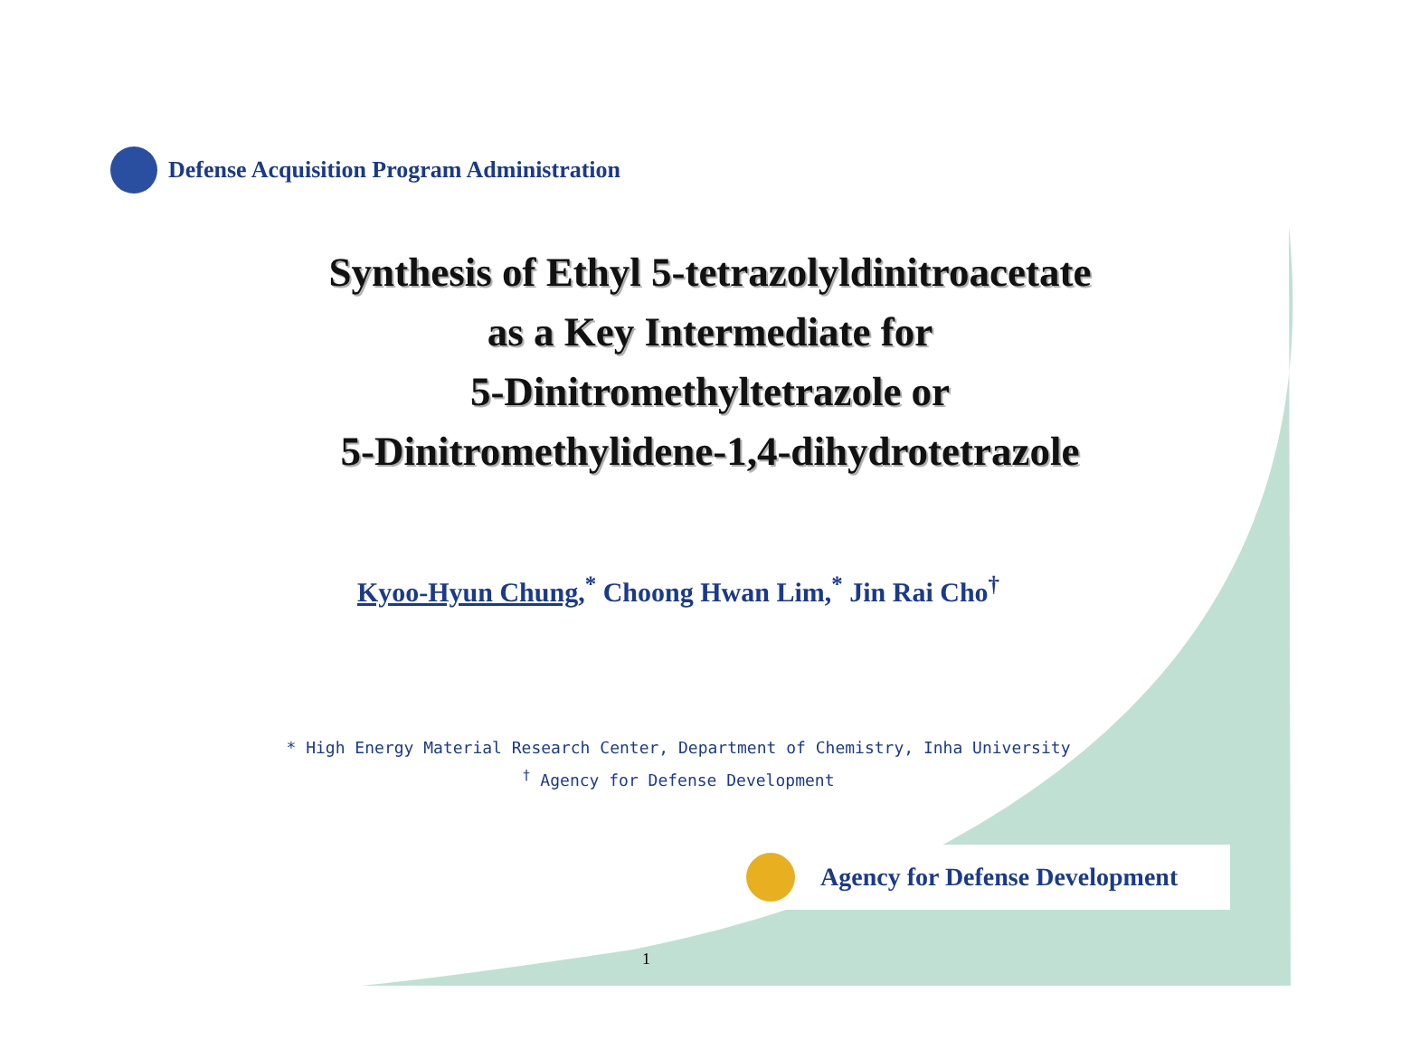Defense Acquisition Program Administration
Synthesis of Ethyl 5-tetrazolyldinitroacetate
as a Key Intermediate for
5-Dinitromethyltetrazole or
5-Dinitromethylidene-1,4-dihydrotetrazole
Kyoo-Hyun Chung,<sup>*</sup> Choong Hwan Lim,<sup>*</sup> Jin Rai Cho<sup>†</sup>
* High Energy Material Research Center, Department of Chemistry, Inha University
<sup>†</sup> Agency for Defense Development
Agency for Defense Development
1